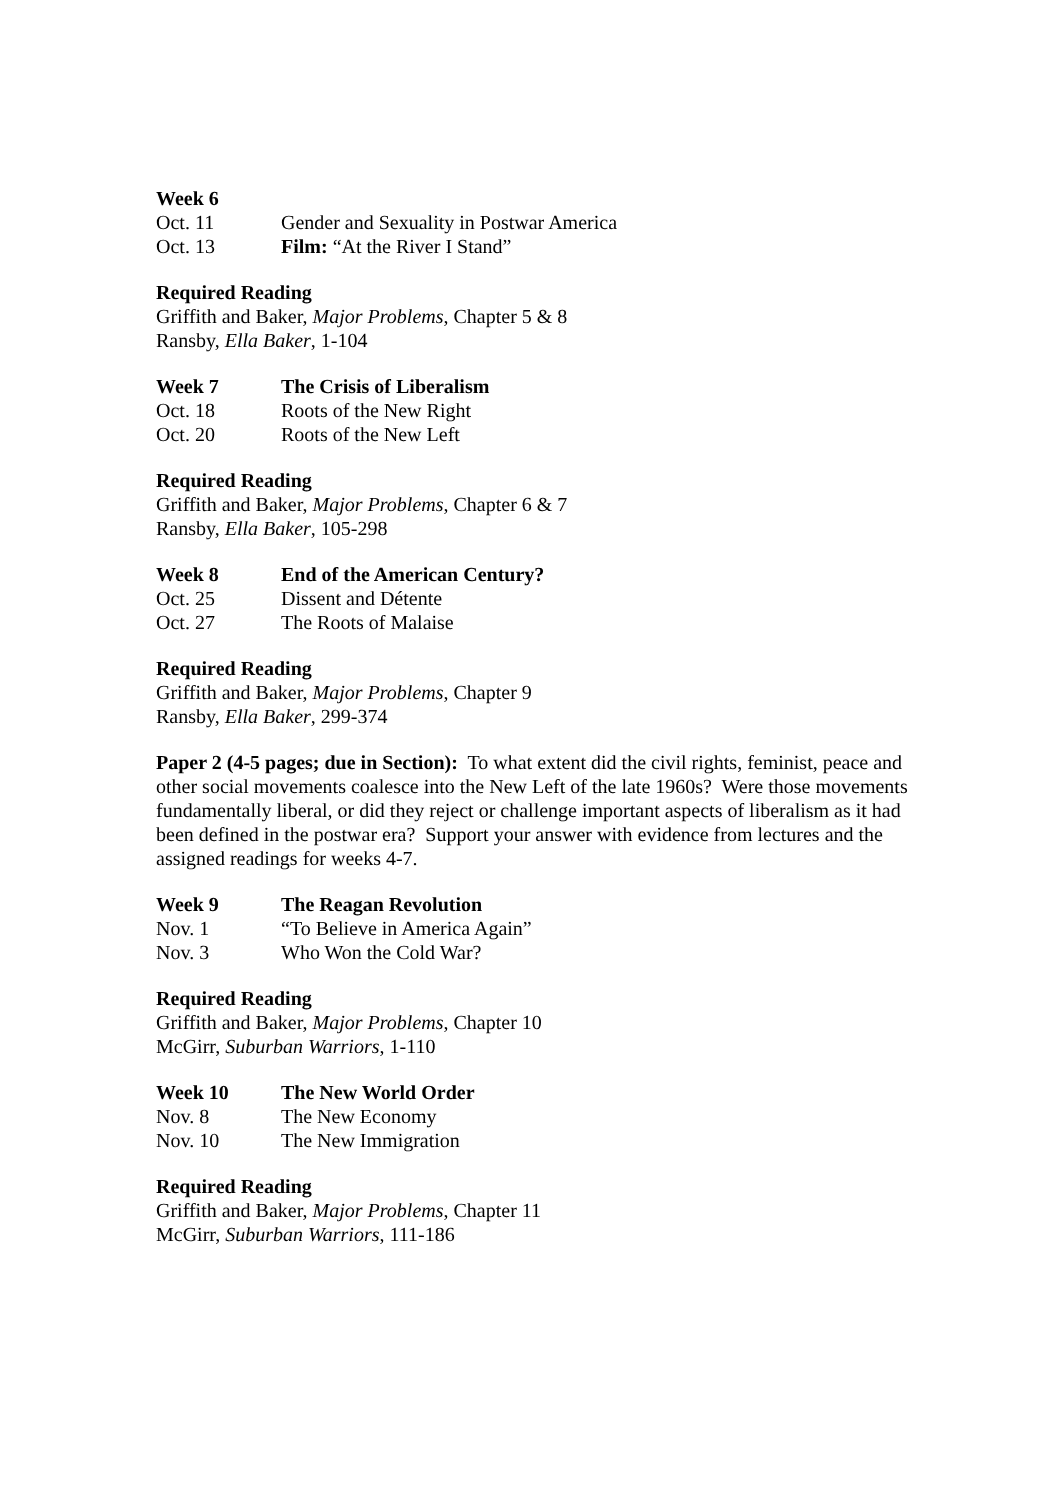Week 6
Oct. 11 Gender and Sexuality in Postwar America
Oct. 13 Film: “At the River I Stand”
Required Reading
Griffith and Baker, Major Problems, Chapter 5 & 8
Ransby, Ella Baker, 1-104
Week 7 The Crisis of Liberalism
Oct. 18 Roots of the New Right
Oct. 20 Roots of the New Left
Required Reading
Griffith and Baker, Major Problems, Chapter 6 & 7
Ransby, Ella Baker, 105-298
Week 8 End of the American Century?
Oct. 25 Dissent and Détente
Oct. 27 The Roots of Malaise
Required Reading
Griffith and Baker, Major Problems, Chapter 9
Ransby, Ella Baker, 299-374
Paper 2 (4-5 pages; due in Section): To what extent did the civil rights, feminist, peace and other social movements coalesce into the New Left of the late 1960s? Were those movements fundamentally liberal, or did they reject or challenge important aspects of liberalism as it had been defined in the postwar era? Support your answer with evidence from lectures and the assigned readings for weeks 4-7.
Week 9 The Reagan Revolution
Nov. 1 “To Believe in America Again”
Nov. 3 Who Won the Cold War?
Required Reading
Griffith and Baker, Major Problems, Chapter 10
McGirr, Suburban Warriors, 1-110
Week 10 The New World Order
Nov. 8 The New Economy
Nov. 10 The New Immigration
Required Reading
Griffith and Baker, Major Problems, Chapter 11
McGirr, Suburban Warriors, 111-186